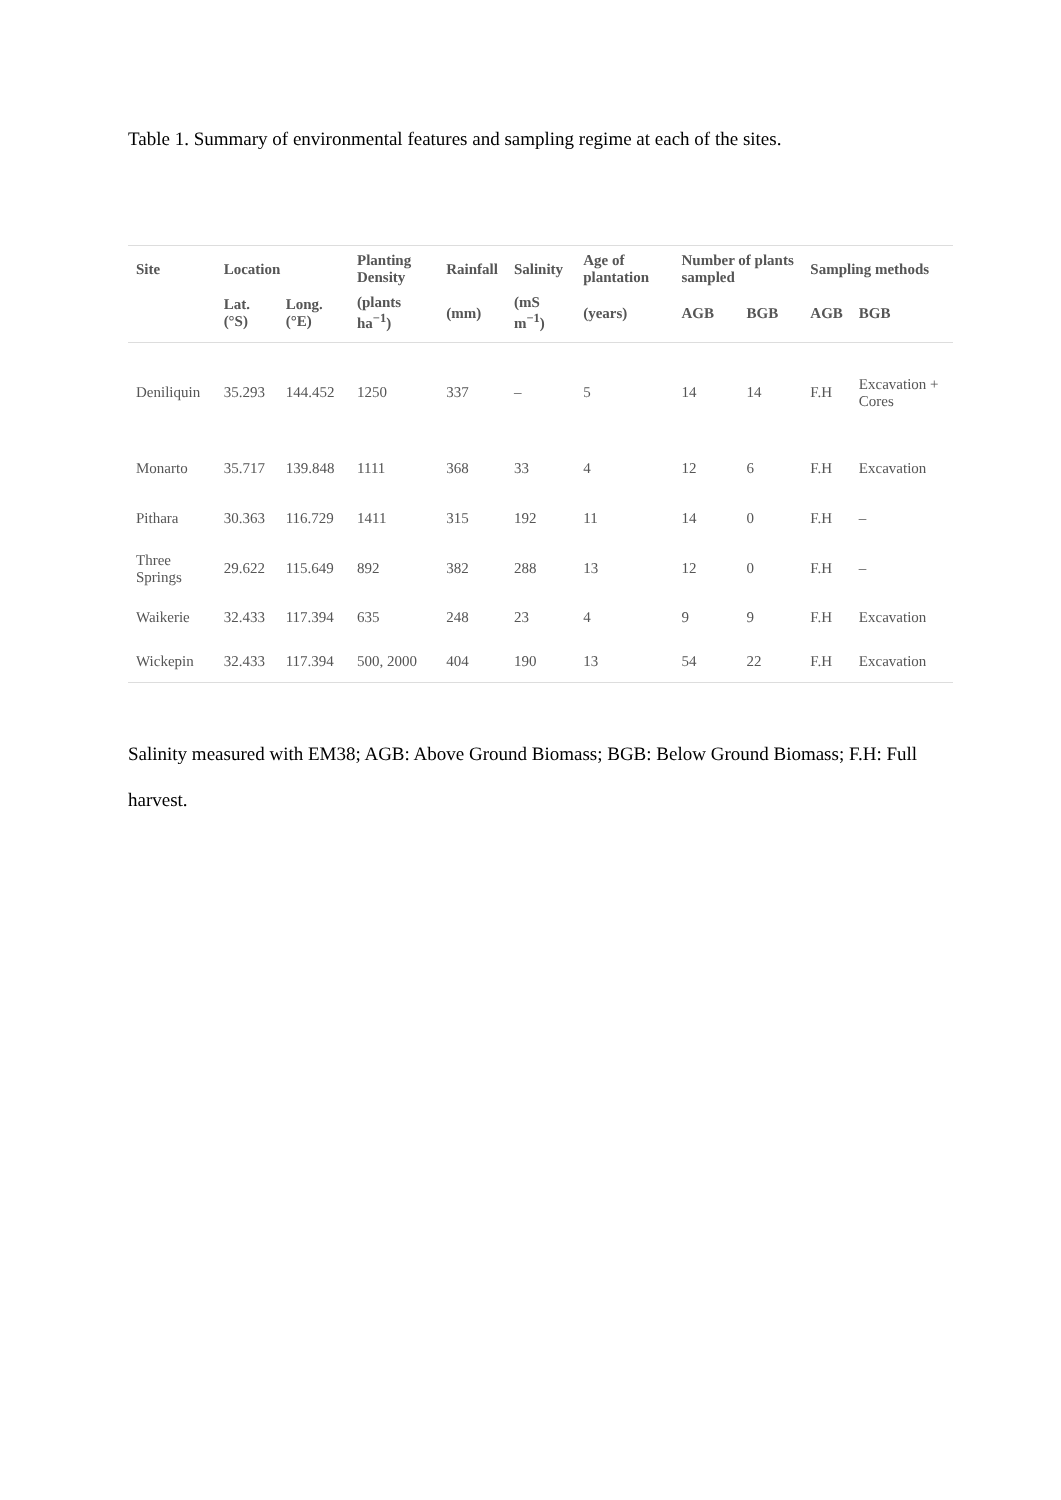Table 1. Summary of environmental features and sampling regime at each of the sites.
| Site | Location | | Planting Density | Rainfall | Salinity | Age of plantation | Number of plants sampled | | Sampling methods | |
| --- | --- | --- | --- | --- | --- | --- | --- | --- | --- | --- |
| | Lat. (°S) | Long. (°E) | (plants ha<sup>−1</sup>) | (mm) | (mS m<sup>−1</sup>) | (years) | AGB | BGB | AGB | BGB |
| Deniliquin | 35.293 | 144.452 | 1250 | 337 | – | 5 | 14 | 14 | F.H | Excavation + Cores |
| Monarto | 35.717 | 139.848 | 1111 | 368 | 33 | 4 | 12 | 6 | F.H | Excavation |
| Pithara | 30.363 | 116.729 | 1411 | 315 | 192 | 11 | 14 | 0 | F.H | – |
| Three Springs | 29.622 | 115.649 | 892 | 382 | 288 | 13 | 12 | 0 | F.H | – |
| Waikerie | 32.433 | 117.394 | 635 | 248 | 23 | 4 | 9 | 9 | F.H | Excavation |
| Wickepin | 32.433 | 117.394 | 500, 2000 | 404 | 190 | 13 | 54 | 22 | F.H | Excavation |
Salinity measured with EM38; AGB: Above Ground Biomass; BGB: Below Ground Biomass; F.H: Full harvest.